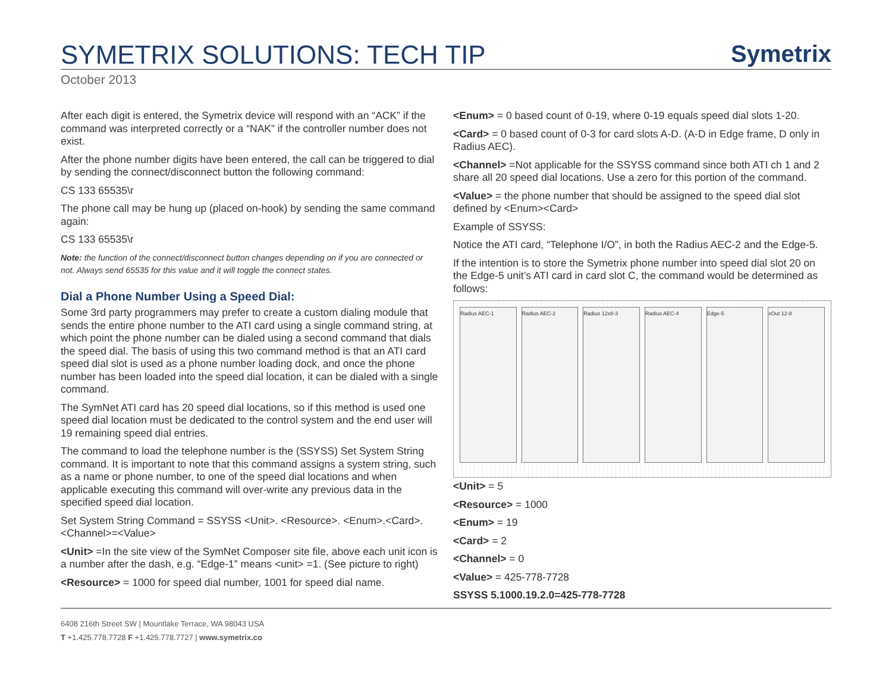SYMETRIX SOLUTIONS: TECH TIP
Symetrix
October 2013
After each digit is entered, the Symetrix device will respond with an “ACK” if the command was interpreted correctly or a “NAK” if the controller number does not exist.
After the phone number digits have been entered, the call can be triggered to dial by sending the connect/disconnect button the following command:
CS 133 65535\r
The phone call may be hung up (placed on-hook) by sending the same command again:
CS 133 65535\r
Note: the function of the connect/disconnect button changes depending on if you are connected or not. Always send 65535 for this value and it will toggle the connect states.
Dial a Phone Number Using a Speed Dial:
Some 3rd party programmers may prefer to create a custom dialing module that sends the entire phone number to the ATI card using a single command string, at which point the phone number can be dialed using a second command that dials the speed dial. The basis of using this two command method is that an ATI card speed dial slot is used as a phone number loading dock, and once the phone number has been loaded into the speed dial location, it can be dialed with a single command.
The SymNet ATI card has 20 speed dial locations, so if this method is used one speed dial location must be dedicated to the control system and the end user will 19 remaining speed dial entries.
The command to load the telephone number is the (SSYSS) Set System String command. It is important to note that this command assigns a system string, such as a name or phone number, to one of the speed dial locations and when applicable executing this command will over-write any previous data in the specified speed dial location.
Set System String Command = SSYSS <Unit>. <Resource>. <Enum>.<Card>.<Channel>=<Value>
<Unit> =In the site view of the SymNet Composer site file, above each unit icon is a number after the dash, e.g. “Edge-1” means <unit> =1. (See picture to right)
<Resource> = 1000 for speed dial number, 1001 for speed dial name.
<Enum> = 0 based count of 0-19, where 0-19 equals speed dial slots 1-20.
<Card> = 0 based count of 0-3 for card slots A-D. (A-D in Edge frame, D only in Radius AEC).
<Channel> =Not applicable for the SSYSS command since both ATI ch 1 and 2 share all 20 speed dial locations. Use a zero for this portion of the command.
<Value> = the phone number that should be assigned to the speed dial slot defined by <Enum><Card>
Example of SSYSS:
Notice the ATI card, “Telephone I/O”, in both the Radius AEC-2 and the Edge-5.
If the intention is to store the Symetrix phone number into speed dial slot 20 on the Edge-5 unit’s ATI card in card slot C, the command would be determined as follows:
Radius AEC-1 Radius AEC-2 Radius 12x8-3 Radius AEC-4 Edge-5 xOut 12-8
<Unit> = 5
<Resource> = 1000
<Enum> = 19
<Card> = 2
<Channel> = 0
<Value> = 425-778-7728
SSYSS 5.1000.19.2.0=425-778-7728
6408 216th Street SW | Mountlake Terrace, WA 98043 USA
T +1.425.778.7728 F +1.425.778.7727 | www.symetrix.co